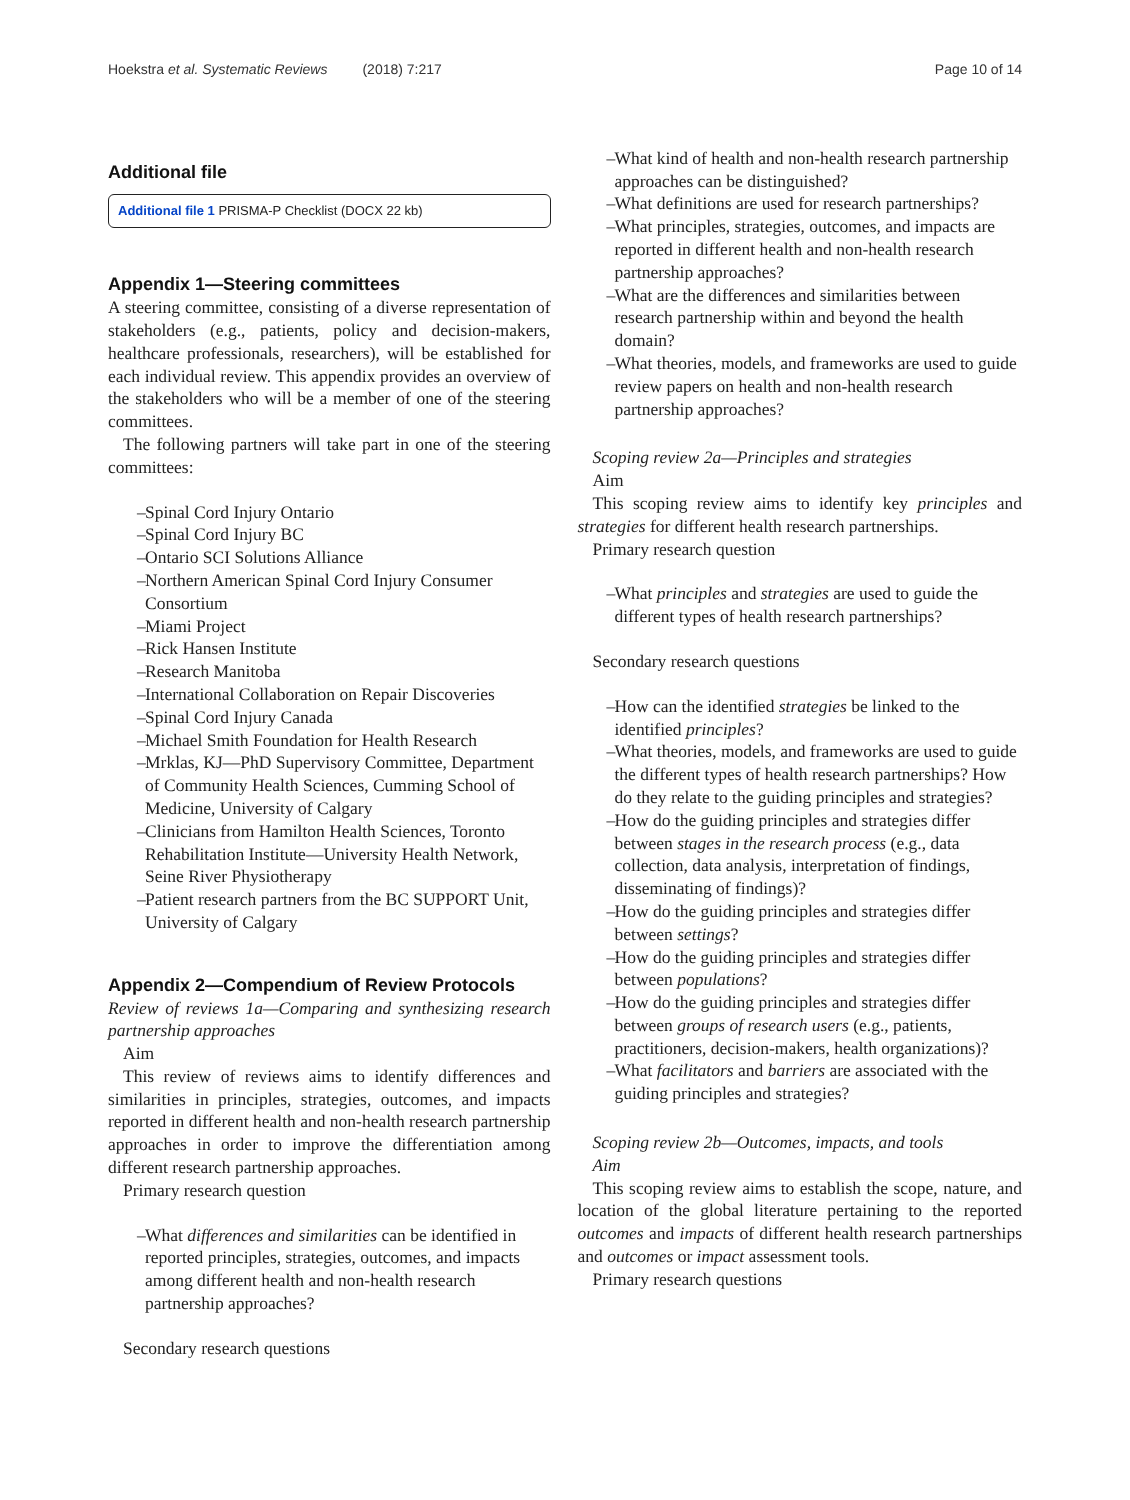Hoekstra et al. Systematic Reviews (2018) 7:217 Page 10 of 14
Additional file
Additional file 1 PRISMA-P Checklist (DOCX 22 kb)
Appendix 1—Steering committees
A steering committee, consisting of a diverse representation of stakeholders (e.g., patients, policy and decision-makers, healthcare professionals, researchers), will be established for each individual review. This appendix provides an overview of the stakeholders who will be a member of one of the steering committees.
The following partners will take part in one of the steering committees:
Spinal Cord Injury Ontario
Spinal Cord Injury BC
Ontario SCI Solutions Alliance
Northern American Spinal Cord Injury Consumer Consortium
Miami Project
Rick Hansen Institute
Research Manitoba
International Collaboration on Repair Discoveries
Spinal Cord Injury Canada
Michael Smith Foundation for Health Research
Mrklas, KJ—PhD Supervisory Committee, Department of Community Health Sciences, Cumming School of Medicine, University of Calgary
Clinicians from Hamilton Health Sciences, Toronto Rehabilitation Institute—University Health Network, Seine River Physiotherapy
Patient research partners from the BC SUPPORT Unit, University of Calgary
Appendix 2—Compendium of Review Protocols
Review of reviews 1a—Comparing and synthesizing research partnership approaches
Aim
This review of reviews aims to identify differences and similarities in principles, strategies, outcomes, and impacts reported in different health and non-health research partnership approaches in order to improve the differentiation among different research partnership approaches.
Primary research question
What differences and similarities can be identified in reported principles, strategies, outcomes, and impacts among different health and non-health research partnership approaches?
Secondary research questions
What kind of health and non-health research partnership approaches can be distinguished?
What definitions are used for research partnerships?
What principles, strategies, outcomes, and impacts are reported in different health and non-health research partnership approaches?
What are the differences and similarities between research partnership within and beyond the health domain?
What theories, models, and frameworks are used to guide review papers on health and non-health research partnership approaches?
Scoping review 2a—Principles and strategies
Aim
This scoping review aims to identify key principles and strategies for different health research partnerships.
Primary research question
What principles and strategies are used to guide the different types of health research partnerships?
Secondary research questions
How can the identified strategies be linked to the identified principles?
What theories, models, and frameworks are used to guide the different types of health research partnerships? How do they relate to the guiding principles and strategies?
How do the guiding principles and strategies differ between stages in the research process (e.g., data collection, data analysis, interpretation of findings, disseminating of findings)?
How do the guiding principles and strategies differ between settings?
How do the guiding principles and strategies differ between populations?
How do the guiding principles and strategies differ between groups of research users (e.g., patients, practitioners, decision-makers, health organizations)?
What facilitators and barriers are associated with the guiding principles and strategies?
Scoping review 2b—Outcomes, impacts, and tools
Aim
This scoping review aims to establish the scope, nature, and location of the global literature pertaining to the reported outcomes and impacts of different health research partnerships and outcomes or impact assessment tools.
Primary research questions